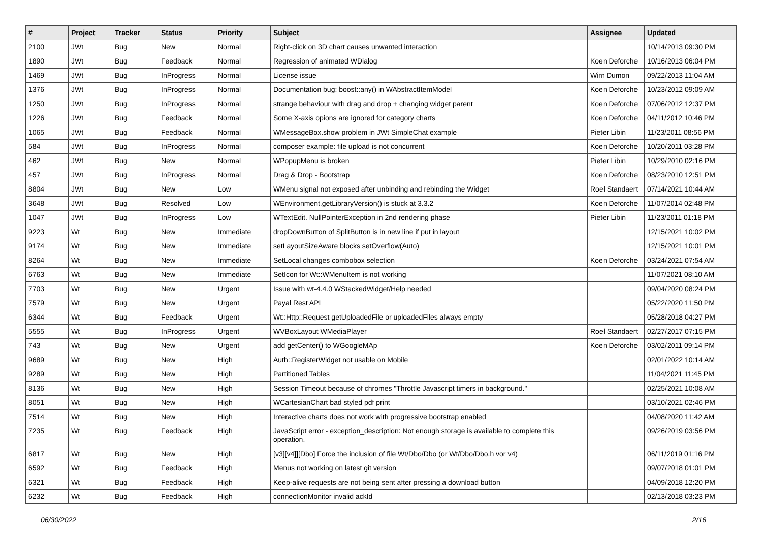| # | Project | Tracker | Status | Priority | Subject | Assignee | Updated |
| --- | --- | --- | --- | --- | --- | --- | --- |
| 2100 | JWt | Bug | New | Normal | Right-click on 3D chart causes unwanted interaction | | 10/14/2013 09:30 PM |
| 1890 | JWt | Bug | Feedback | Normal | Regression of animated WDialog | Koen Deforche | 10/16/2013 06:04 PM |
| 1469 | JWt | Bug | InProgress | Normal | License issue | Wim Dumon | 09/22/2013 11:04 AM |
| 1376 | JWt | Bug | InProgress | Normal | Documentation bug: boost::any() in WAbstractItemModel | Koen Deforche | 10/23/2012 09:09 AM |
| 1250 | JWt | Bug | InProgress | Normal | strange behaviour with drag and drop + changing widget parent | Koen Deforche | 07/06/2012 12:37 PM |
| 1226 | JWt | Bug | Feedback | Normal | Some X-axis opions are ignored for category charts | Koen Deforche | 04/11/2012 10:46 PM |
| 1065 | JWt | Bug | Feedback | Normal | WMessageBox.show problem in JWt SimpleChat example | Pieter Libin | 11/23/2011 08:56 PM |
| 584 | JWt | Bug | InProgress | Normal | composer example: file upload is not concurrent | Koen Deforche | 10/20/2011 03:28 PM |
| 462 | JWt | Bug | New | Normal | WPopupMenu is broken | Pieter Libin | 10/29/2010 02:16 PM |
| 457 | JWt | Bug | InProgress | Normal | Drag & Drop - Bootstrap | Koen Deforche | 08/23/2010 12:51 PM |
| 8804 | JWt | Bug | New | Low | WMenu signal not exposed after unbinding and rebinding the Widget | Roel Standaert | 07/14/2021 10:44 AM |
| 3648 | JWt | Bug | Resolved | Low | WEnvironment.getLibraryVersion() is stuck at 3.3.2 | Koen Deforche | 11/07/2014 02:48 PM |
| 1047 | JWt | Bug | InProgress | Low | WTextEdit. NullPointerException in 2nd rendering phase | Pieter Libin | 11/23/2011 01:18 PM |
| 9223 | Wt | Bug | New | Immediate | dropDownButton of SplitButton is in new line if put in layout | | 12/15/2021 10:02 PM |
| 9174 | Wt | Bug | New | Immediate | setLayoutSizeAware blocks setOverflow(Auto) | | 12/15/2021 10:01 PM |
| 8264 | Wt | Bug | New | Immediate | SetLocal changes combobox selection | Koen Deforche | 03/24/2021 07:54 AM |
| 6763 | Wt | Bug | New | Immediate | SetIcon for Wt::WMenuItem is not working | | 11/07/2021 08:10 AM |
| 7703 | Wt | Bug | New | Urgent | Issue with wt-4.4.0 WStackedWidget/Help needed | | 09/04/2020 08:24 PM |
| 7579 | Wt | Bug | New | Urgent | Payal Rest API | | 05/22/2020 11:50 PM |
| 6344 | Wt | Bug | Feedback | Urgent | Wt::Http::Request getUploadedFile or uploadedFiles always empty | | 05/28/2018 04:27 PM |
| 5555 | Wt | Bug | InProgress | Urgent | WVBoxLayout WMediaPlayer | Roel Standaert | 02/27/2017 07:15 PM |
| 743 | Wt | Bug | New | Urgent | add getCenter() to WGoogleMAp | Koen Deforche | 03/02/2011 09:14 PM |
| 9689 | Wt | Bug | New | High | Auth::RegisterWidget not usable on Mobile | | 02/01/2022 10:14 AM |
| 9289 | Wt | Bug | New | High | Partitioned Tables | | 11/04/2021 11:45 PM |
| 8136 | Wt | Bug | New | High | Session Timeout because of chromes "Throttle Javascript timers in background." | | 02/25/2021 10:08 AM |
| 8051 | Wt | Bug | New | High | WCartesianChart bad styled pdf print | | 03/10/2021 02:46 PM |
| 7514 | Wt | Bug | New | High | Interactive charts does not work with progressive bootstrap enabled | | 04/08/2020 11:42 AM |
| 7235 | Wt | Bug | Feedback | High | JavaScript error - exception_description: Not enough storage is available to complete this operation. | | 09/26/2019 03:56 PM |
| 6817 | Wt | Bug | New | High | [v3][v4]][Dbo] Force the inclusion of file Wt/Dbo/Dbo (or Wt/Dbo/Dbo.h vor v4) | | 06/11/2019 01:16 PM |
| 6592 | Wt | Bug | Feedback | High | Menus not working on latest git version | | 09/07/2018 01:01 PM |
| 6321 | Wt | Bug | Feedback | High | Keep-alive requests are not being sent after pressing a download button | | 04/09/2018 12:20 PM |
| 6232 | Wt | Bug | Feedback | High | connectionMonitor invalid ackId | | 02/13/2018 03:23 PM |
06/30/2022 2/16